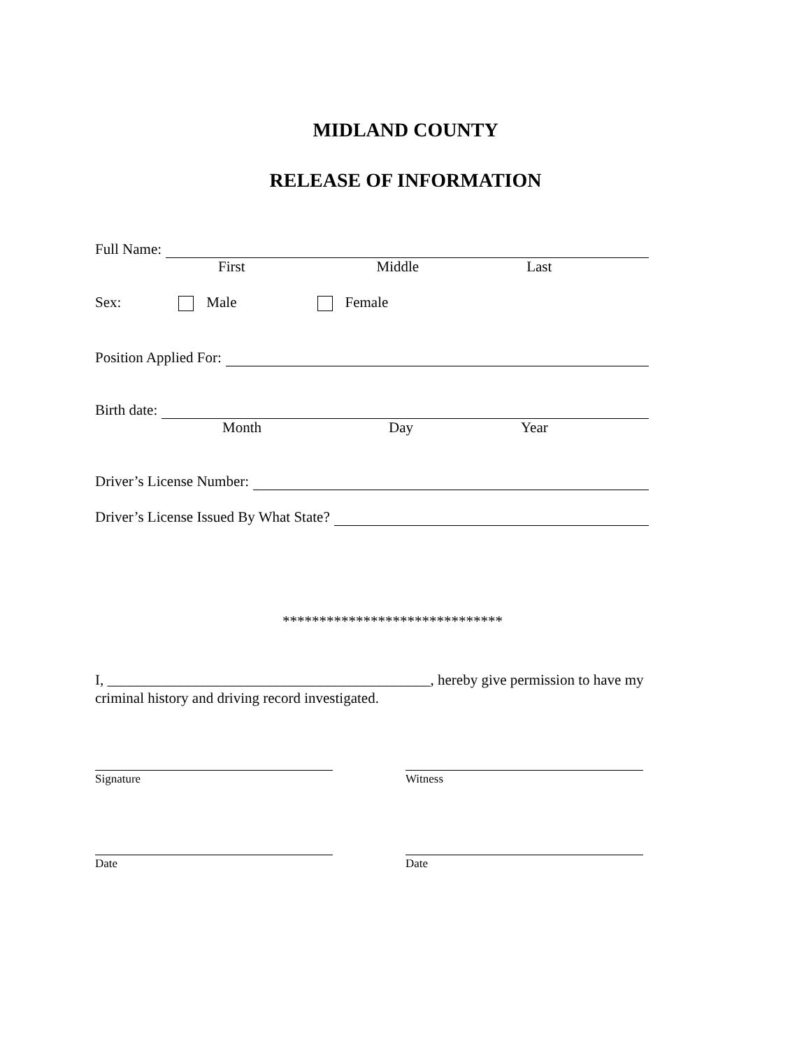MIDLAND COUNTY
RELEASE OF INFORMATION
Full Name:
First Middle Last
Sex: Male Female
Position Applied For:
Birth date:
Month Day Year
Driver’s License Number:
Driver’s License Issued By What State?
******************************
I, ____________________________________________, hereby give permission to have my criminal history and driving record investigated.
Signature Witness
Date Date